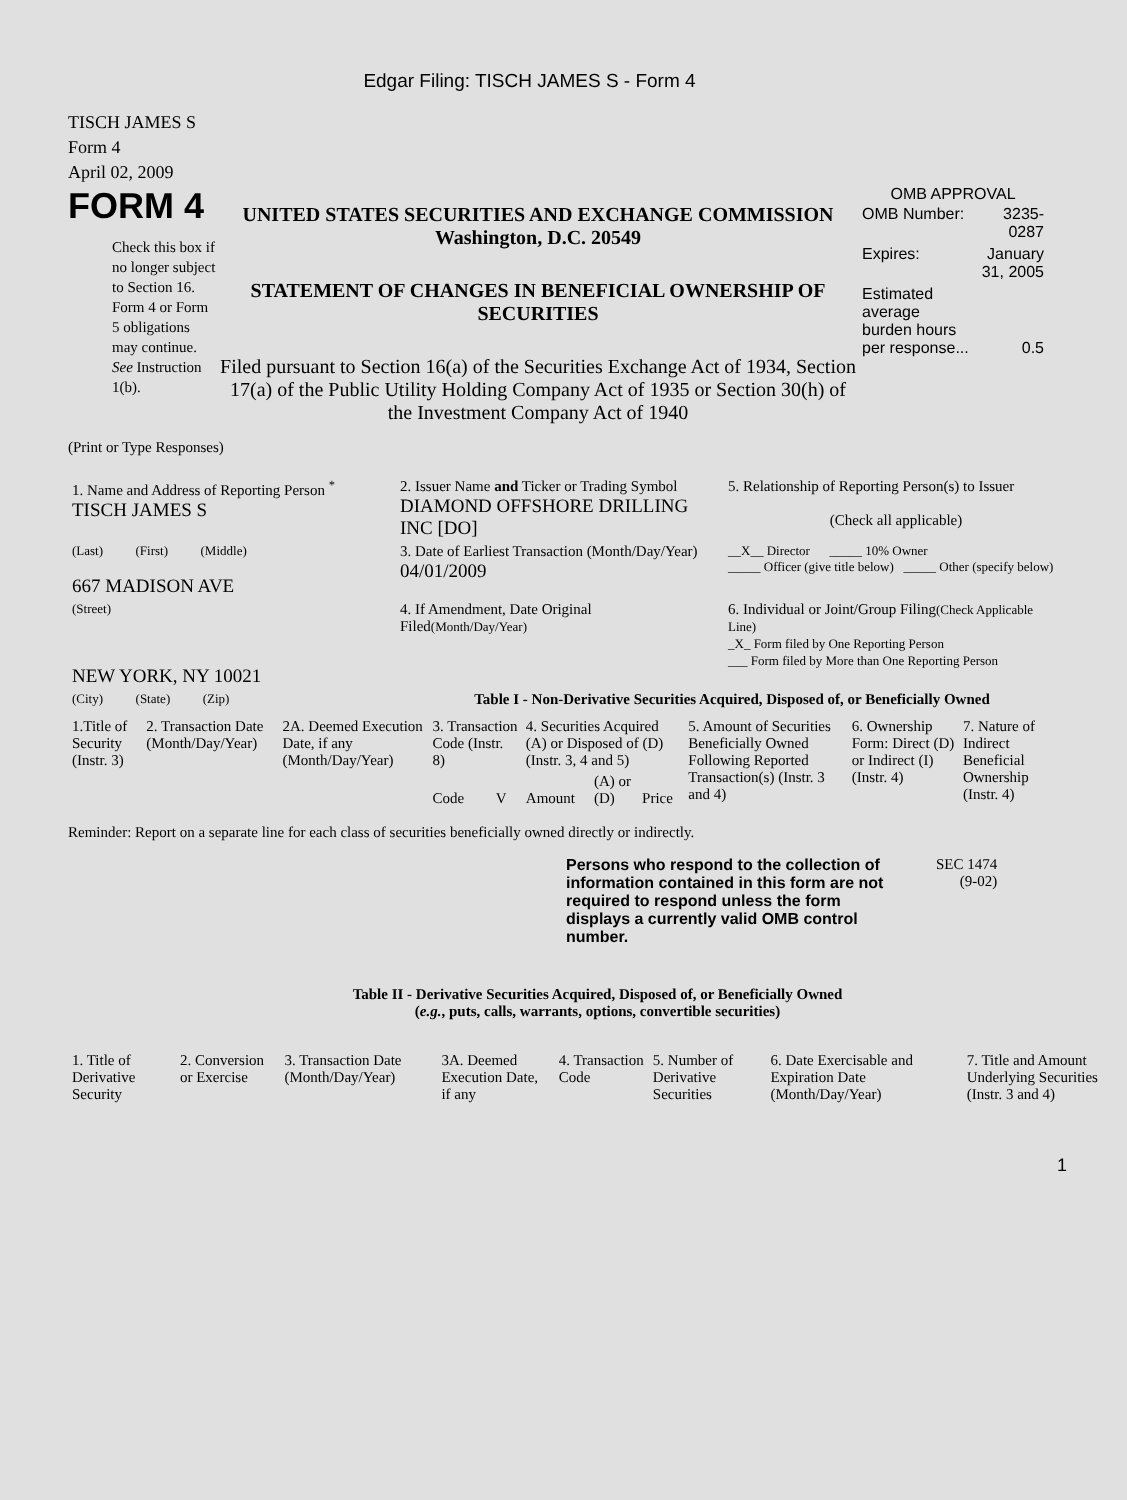Edgar Filing: TISCH JAMES S - Form 4
TISCH JAMES S
Form 4
April 02, 2009
FORM 4
Check this box if no longer subject to Section 16. Form 4 or Form 5 obligations may continue. See Instruction 1(b).
UNITED STATES SECURITIES AND EXCHANGE COMMISSION
Washington, D.C. 20549
STATEMENT OF CHANGES IN BENEFICIAL OWNERSHIP OF SECURITIES
Filed pursuant to Section 16(a) of the Securities Exchange Act of 1934, Section 17(a) of the Public Utility Holding Company Act of 1935 or Section 30(h) of the Investment Company Act of 1940
OMB APPROVAL
| OMB Number: | 3235-0287 |
| Expires: | January 31, 2005 |
| Estimated average burden hours per response... | 0.5 |
(Print or Type Responses)
| 1. Name and Address of Reporting Person <sup>*</sup> TISCH JAMES S | 2. Issuer Name and Ticker or Trading Symbol DIAMOND OFFSHORE DRILLING INC [DO] | 5. Relationship of Reporting Person(s) to Issuer (Check all applicable) |
| (Last) (First) (Middle) 667 MADISON AVE | 3. Date of Earliest Transaction (Month/Day/Year) 04/01/2009 | __X__ Director _____ 10% Owner _____ Officer (give title below) _____ Other (specify below) |
| (Street) NEW YORK, NY 10021 | 4. If Amendment, Date Original Filed (Month/Day/Year) | 6. Individual or Joint/Group Filing (Check Applicable Line) _X_ Form filed by One Reporting Person ___ Form filed by More than One Reporting Person |
| (City) (State) (Zip) | Table I - Non-Derivative Securities Acquired, Disposed of, or Beneficially Owned | |
| 1.Title of Security (Instr. 3) | 2. Transaction Date (Month/Day/Year) | 2A. Deemed Execution Date, if any (Month/Day/Year) | 3. Transaction Code (Instr. 8) | | 4. Securities Acquired (A) or Disposed of (D) (Instr. 3, 4 and 5) | | | 5. Amount of Securities Beneficially Owned Following Reported Transaction(s) (Instr. 3 and 4) | 6. Ownership Form: Direct (D) or Indirect (I) (Instr. 4) | 7. Nature of Indirect Beneficial Ownership (Instr. 4) |
| | | | Code | V | Amount | (A) or (D) | Price | | | |
Reminder: Report on a separate line for each class of securities beneficially owned directly or indirectly.
Persons who respond to the collection of information contained in this form are not required to respond unless the form displays a currently valid OMB control number.
SEC 1474
(9-02)
Table II - Derivative Securities Acquired, Disposed of, or Beneficially Owned
(e.g., puts, calls, warrants, options, convertible securities)
| 1. Title of Derivative Security | 2. Conversion or Exercise | 3. Transaction Date (Month/Day/Year) | 3A. Deemed Execution Date, if any | 4. Transaction Code | 5. Number of Derivative Securities | 6. Date Exercisable and Expiration Date (Month/Day/Year) | 7. Title and Amount Underlying Securities (Instr. 3 and 4) |
1